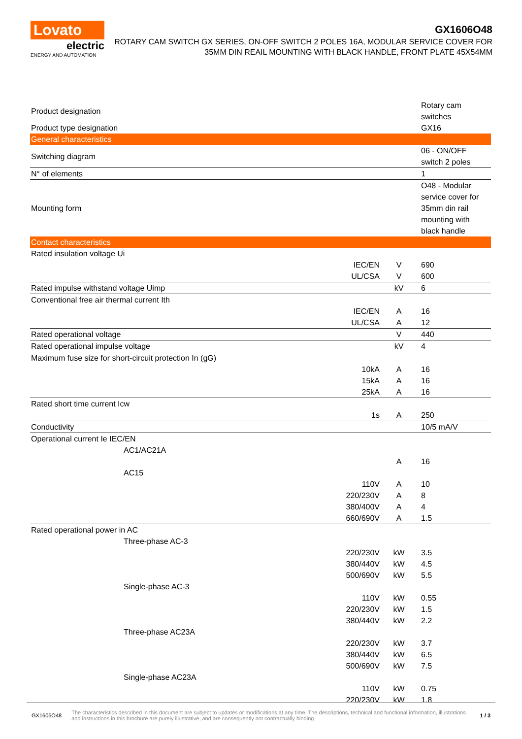Lovato
electric
ENERGY AND AUTOMATION
GX1606O48
ROTARY CAM SWITCH GX SERIES, ON-OFF SWITCH 2 POLES 16A, MODULAR SERVICE COVER FOR 35MM DIN REAIL MOUNTING WITH BLACK HANDLE, FRONT PLATE 45X54MM
| Product designation | | | Rotary cam switches |
| Product type designation | | | GX16 |
| General characteristics | | | |
| Switching diagram | | | 06 - ON/OFF switch 2 poles |
| N° of elements | | | 1 |
| Mounting form | | | O48 - Modular service cover for 35mm din rail mounting with black handle |
| Contact characteristics | | | |
| Rated insulation voltage Ui | | | |
| | IEC/EN | V | 690 |
| | UL/CSA | V | 600 |
| Rated impulse withstand voltage Uimp | | kV | 6 |
| Conventional free air thermal current Ith | | | |
| | IEC/EN | A | 16 |
| | UL/CSA | A | 12 |
| Rated operational voltage | | V | 440 |
| Rated operational impulse voltage | | kV | 4 |
| Maximum fuse size for short-circuit protection In (gG) | | | |
| | 10kA | A | 16 |
| | 15kA | A | 16 |
| | 25kA | A | 16 |
| Rated short time current Icw | | | |
| | 1s | A | 250 |
| Conductivity | | | 10/5 mA/V |
| Operational current Ie IEC/EN | | | |
| AC1/AC21A | | | |
| | | A | 16 |
| AC15 | | | |
| | 110V | A | 10 |
| | 220/230V | A | 8 |
| | 380/400V | A | 4 |
| | 660/690V | A | 1.5 |
| Rated operational power in AC | | | |
| Three-phase AC-3 | | | |
| | 220/230V | kW | 3.5 |
| | 380/440V | kW | 4.5 |
| | 500/690V | kW | 5.5 |
| Single-phase AC-3 | | | |
| | 110V | kW | 0.55 |
| | 220/230V | kW | 1.5 |
| | 380/440V | kW | 2.2 |
| Three-phase AC23A | | | |
| | 220/230V | kW | 3.7 |
| | 380/440V | kW | 6.5 |
| | 500/690V | kW | 7.5 |
| Single-phase AC23A | | | |
| | 110V | kW | 0.75 |
| | 220/230V | kW | 1.8 |
GX1606O48 The characteristics described in this document are subject to updates or modifications at any time. The descriptions, technical and functional information, illustrations and instructions in this brochure are purely illustrative, and are consequently not contractually binding 1 / 3